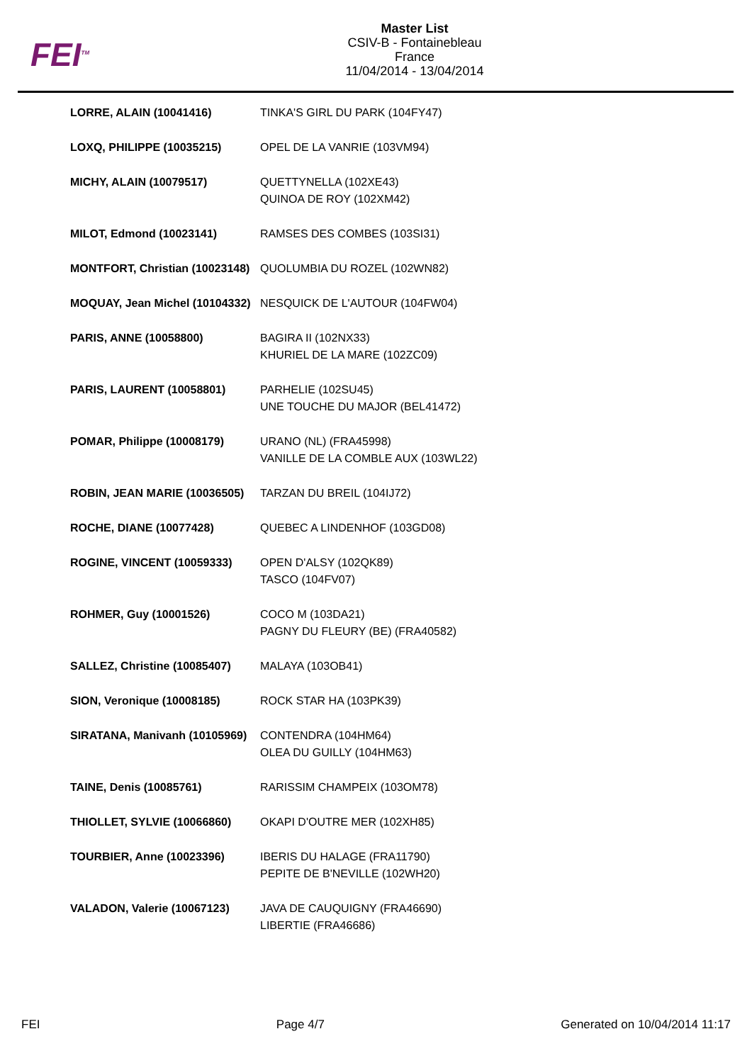FEI<sup>TM</sup>
Master List
CSIV-B - Fontainebleau
France
11/04/2014 - 13/04/2014
| LORRE, ALAIN (10041416) | TINKA'S GIRL DU PARK (104FY47) |
| LOXQ, PHILIPPE (10035215) | OPEL DE LA VANRIE (103VM94) |
| MICHY, ALAIN (10079517) | QUETTYNELLA (102XE43) QUINOA DE ROY (102XM42) |
| MILOT, Edmond (10023141) | RAMSES DES COMBES (103SI31) |
| MONTFORT, Christian (10023148) | QUOLUMBIA DU ROZEL (102WN82) |
| MOQUAY, Jean Michel (10104332) | NESQUICK DE L'AUTOUR (104FW04) |
| PARIS, ANNE (10058800) | BAGIRA II (102NX33) KHURIEL DE LA MARE (102ZC09) |
| PARIS, LAURENT (10058801) | PARHELIE (102SU45) UNE TOUCHE DU MAJOR (BEL41472) |
| POMAR, Philippe (10008179) | URANO (NL) (FRA45998) VANILLE DE LA COMBLE AUX (103WL22) |
| ROBIN, JEAN MARIE (10036505) | TARZAN DU BREIL (104IJ72) |
| ROCHE, DIANE (10077428) | QUEBEC A LINDENHOF (103GD08) |
| ROGINE, VINCENT (10059333) | OPEN D'ALSY (102QK89) TASCO (104FV07) |
| ROHMER, Guy (10001526) | COCO M (103DA21) PAGNY DU FLEURY (BE) (FRA40582) |
| SALLEZ, Christine (10085407) | MALAYA (103OB41) |
| SION, Veronique (10008185) | ROCK STAR HA (103PK39) |
| SIRATANA, Manivanh (10105969) | CONTENDRA (104HM64) OLEA DU GUILLY (104HM63) |
| TAINE, Denis (10085761) | RARISSIM CHAMPEIX (103OM78) |
| THIOLLET, SYLVIE (10066860) | OKAPI D'OUTRE MER (102XH85) |
| TOURBIER, Anne (10023396) | IBERIS DU HALAGE (FRA11790) PEPITE DE B'NEVILLE (102WH20) |
| VALADON, Valerie (10067123) | JAVA DE CAUQUIGNY (FRA46690) LIBERTIE (FRA46686) |
FEI Page 4/7 Generated on 10/04/2014 11:17